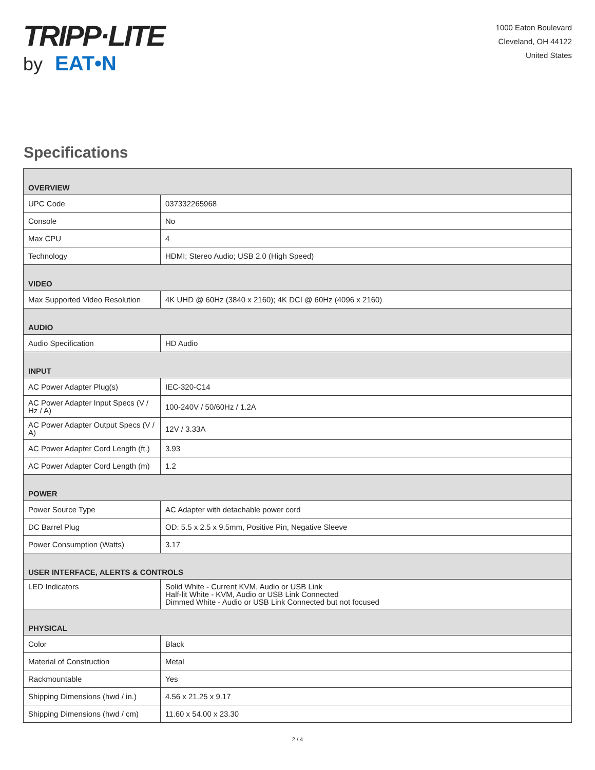TRIPP·LITE
by EAT•N
1000 Eaton Boulevard
Cleveland, OH 44122
United States
Specifications
| OVERVIEW | |
| --- | --- |
| UPC Code | 037332265968 |
| Console | No |
| Max CPU | 4 |
| Technology | HDMI; Stereo Audio; USB 2.0 (High Speed) |
| VIDEO | |
| Max Supported Video Resolution | 4K UHD @ 60Hz (3840 x 2160); 4K DCI @ 60Hz (4096 x 2160) |
| AUDIO | |
| Audio Specification | HD Audio |
| INPUT | |
| AC Power Adapter Plug(s) | IEC-320-C14 |
| AC Power Adapter Input Specs (V / Hz / A) | 100-240V / 50/60Hz / 1.2A |
| AC Power Adapter Output Specs (V / A) | 12V / 3.33A |
| AC Power Adapter Cord Length (ft.) | 3.93 |
| AC Power Adapter Cord Length (m) | 1.2 |
| POWER | |
| Power Source Type | AC Adapter with detachable power cord |
| DC Barrel Plug | OD: 5.5 x 2.5 x 9.5mm, Positive Pin, Negative Sleeve |
| Power Consumption (Watts) | 3.17 |
| USER INTERFACE, ALERTS & CONTROLS | |
| LED Indicators | Solid White - Current KVM, Audio or USB Link Half-lit White - KVM, Audio or USB Link Connected Dimmed White - Audio or USB Link Connected but not focused |
| PHYSICAL | |
| Color | Black |
| Material of Construction | Metal |
| Rackmountable | Yes |
| Shipping Dimensions (hwd / in.) | 4.56 x 21.25 x 9.17 |
| Shipping Dimensions (hwd / cm) | 11.60 x 54.00 x 23.30 |
2 / 4